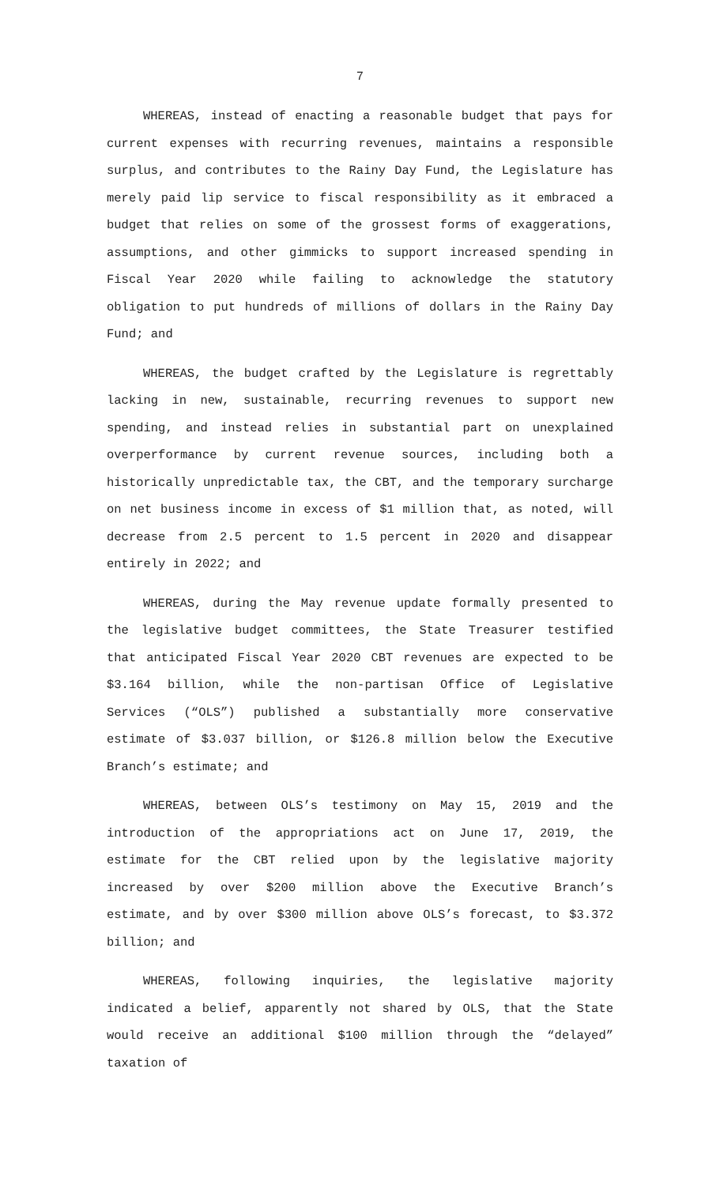7
WHEREAS, instead of enacting a reasonable budget that pays for current expenses with recurring revenues, maintains a responsible surplus, and contributes to the Rainy Day Fund, the Legislature has merely paid lip service to fiscal responsibility as it embraced a budget that relies on some of the grossest forms of exaggerations, assumptions, and other gimmicks to support increased spending in Fiscal Year 2020 while failing to acknowledge the statutory obligation to put hundreds of millions of dollars in the Rainy Day Fund; and
WHEREAS, the budget crafted by the Legislature is regrettably lacking in new, sustainable, recurring revenues to support new spending, and instead relies in substantial part on unexplained overperformance by current revenue sources, including both a historically unpredictable tax, the CBT, and the temporary surcharge on net business income in excess of $1 million that, as noted, will decrease from 2.5 percent to 1.5 percent in 2020 and disappear entirely in 2022; and
WHEREAS, during the May revenue update formally presented to the legislative budget committees, the State Treasurer testified that anticipated Fiscal Year 2020 CBT revenues are expected to be $3.164 billion, while the non-partisan Office of Legislative Services (“OLS”) published a substantially more conservative estimate of $3.037 billion, or $126.8 million below the Executive Branch’s estimate; and
WHEREAS, between OLS’s testimony on May 15, 2019 and the introduction of the appropriations act on June 17, 2019, the estimate for the CBT relied upon by the legislative majority increased by over $200 million above the Executive Branch’s estimate, and by over $300 million above OLS’s forecast, to $3.372 billion; and
WHEREAS, following inquiries, the legislative majority indicated a belief, apparently not shared by OLS, that the State would receive an additional $100 million through the “delayed” taxation of